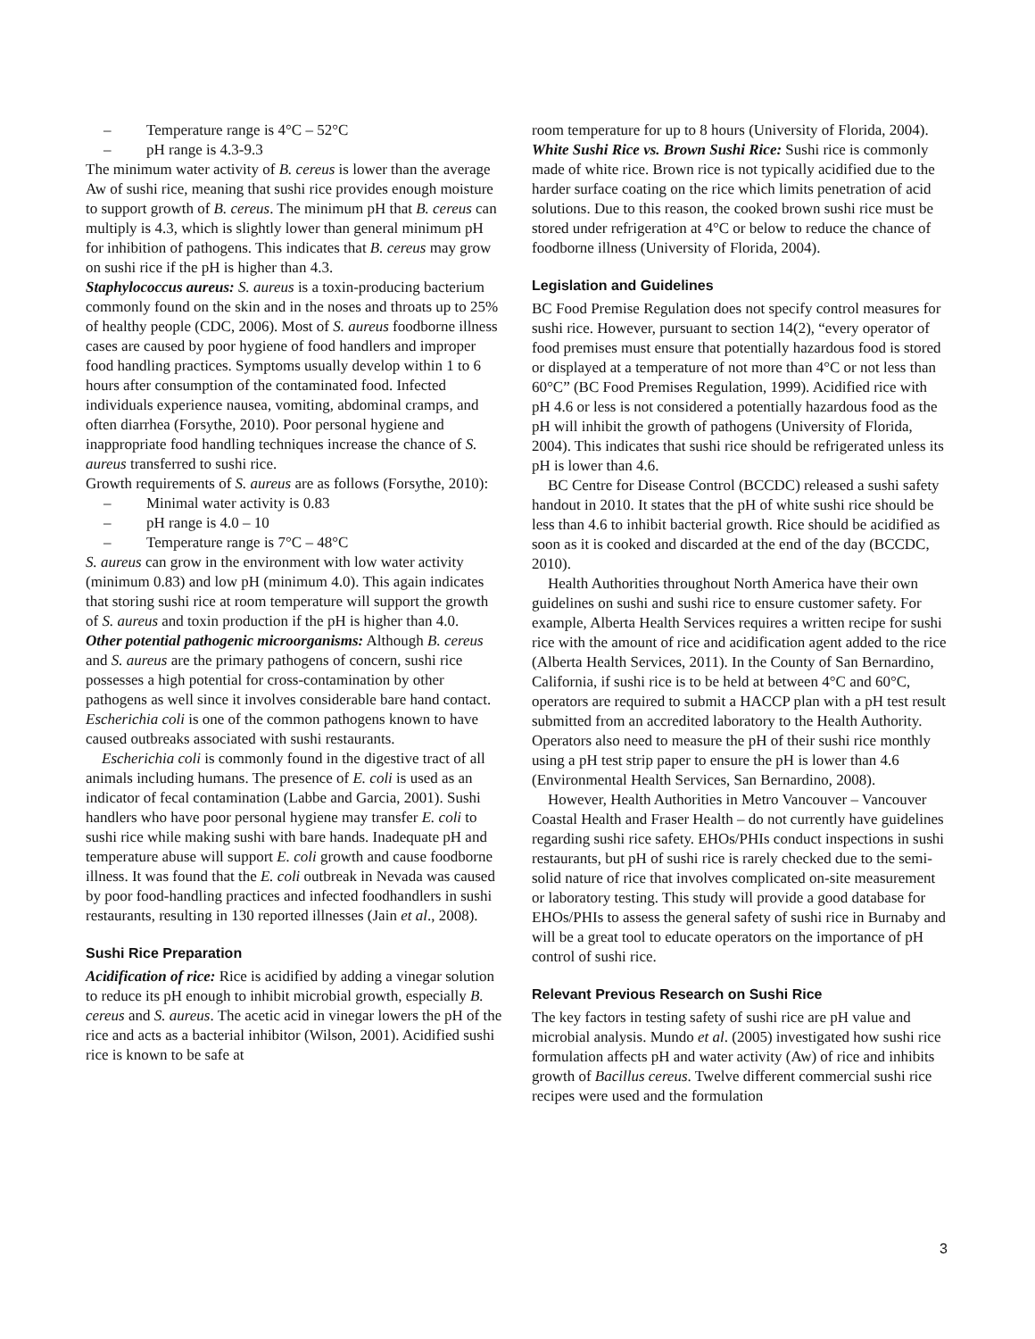– Temperature range is 4°C – 52°C
– pH range is 4.3-9.3
The minimum water activity of B. cereus is lower than the average Aw of sushi rice, meaning that sushi rice provides enough moisture to support growth of B. cereus. The minimum pH that B. cereus can multiply is 4.3, which is slightly lower than general minimum pH for inhibition of pathogens. This indicates that B. cereus may grow on sushi rice if the pH is higher than 4.3.
Staphylococcus aureus: S. aureus is a toxin-producing bacterium commonly found on the skin and in the noses and throats up to 25% of healthy people (CDC, 2006). Most of S. aureus foodborne illness cases are caused by poor hygiene of food handlers and improper food handling practices. Symptoms usually develop within 1 to 6 hours after consumption of the contaminated food. Infected individuals experience nausea, vomiting, abdominal cramps, and often diarrhea (Forsythe, 2010). Poor personal hygiene and inappropriate food handling techniques increase the chance of S. aureus transferred to sushi rice.
Growth requirements of S. aureus are as follows (Forsythe, 2010):
– Minimal water activity is 0.83
– pH range is 4.0 – 10
– Temperature range is 7°C – 48°C
S. aureus can grow in the environment with low water activity (minimum 0.83) and low pH (minimum 4.0). This again indicates that storing sushi rice at room temperature will support the growth of S. aureus and toxin production if the pH is higher than 4.0.
Other potential pathogenic microorganisms: Although B. cereus and S. aureus are the primary pathogens of concern, sushi rice possesses a high potential for cross-contamination by other pathogens as well since it involves considerable bare hand contact. Escherichia coli is one of the common pathogens known to have caused outbreaks associated with sushi restaurants.
Escherichia coli is commonly found in the digestive tract of all animals including humans. The presence of E. coli is used as an indicator of fecal contamination (Labbe and Garcia, 2001). Sushi handlers who have poor personal hygiene may transfer E. coli to sushi rice while making sushi with bare hands. Inadequate pH and temperature abuse will support E. coli growth and cause foodborne illness. It was found that the E. coli outbreak in Nevada was caused by poor food-handling practices and infected foodhandlers in sushi restaurants, resulting in 130 reported illnesses (Jain et al., 2008).
Sushi Rice Preparation
Acidification of rice: Rice is acidified by adding a vinegar solution to reduce its pH enough to inhibit microbial growth, especially B. cereus and S. aureus. The acetic acid in vinegar lowers the pH of the rice and acts as a bacterial inhibitor (Wilson, 2001). Acidified sushi rice is known to be safe at
room temperature for up to 8 hours (University of Florida, 2004).
White Sushi Rice vs. Brown Sushi Rice: Sushi rice is commonly made of white rice. Brown rice is not typically acidified due to the harder surface coating on the rice which limits penetration of acid solutions. Due to this reason, the cooked brown sushi rice must be stored under refrigeration at 4°C or below to reduce the chance of foodborne illness (University of Florida, 2004).
Legislation and Guidelines
BC Food Premise Regulation does not specify control measures for sushi rice. However, pursuant to section 14(2), “every operator of food premises must ensure that potentially hazardous food is stored or displayed at a temperature of not more than 4°C or not less than 60°C” (BC Food Premises Regulation, 1999). Acidified rice with pH 4.6 or less is not considered a potentially hazardous food as the pH will inhibit the growth of pathogens (University of Florida, 2004). This indicates that sushi rice should be refrigerated unless its pH is lower than 4.6.
BC Centre for Disease Control (BCCDC) released a sushi safety handout in 2010. It states that the pH of white sushi rice should be less than 4.6 to inhibit bacterial growth. Rice should be acidified as soon as it is cooked and discarded at the end of the day (BCCDC, 2010).
Health Authorities throughout North America have their own guidelines on sushi and sushi rice to ensure customer safety. For example, Alberta Health Services requires a written recipe for sushi rice with the amount of rice and acidification agent added to the rice (Alberta Health Services, 2011). In the County of San Bernardino, California, if sushi rice is to be held at between 4°C and 60°C, operators are required to submit a HACCP plan with a pH test result submitted from an accredited laboratory to the Health Authority. Operators also need to measure the pH of their sushi rice monthly using a pH test strip paper to ensure the pH is lower than 4.6 (Environmental Health Services, San Bernardino, 2008).
However, Health Authorities in Metro Vancouver – Vancouver Coastal Health and Fraser Health – do not currently have guidelines regarding sushi rice safety. EHOs/PHIs conduct inspections in sushi restaurants, but pH of sushi rice is rarely checked due to the semi-solid nature of rice that involves complicated on-site measurement or laboratory testing. This study will provide a good database for EHOs/PHIs to assess the general safety of sushi rice in Burnaby and will be a great tool to educate operators on the importance of pH control of sushi rice.
Relevant Previous Research on Sushi Rice
The key factors in testing safety of sushi rice are pH value and microbial analysis. Mundo et al. (2005) investigated how sushi rice formulation affects pH and water activity (Aw) of rice and inhibits growth of Bacillus cereus. Twelve different commercial sushi rice recipes were used and the formulation
3